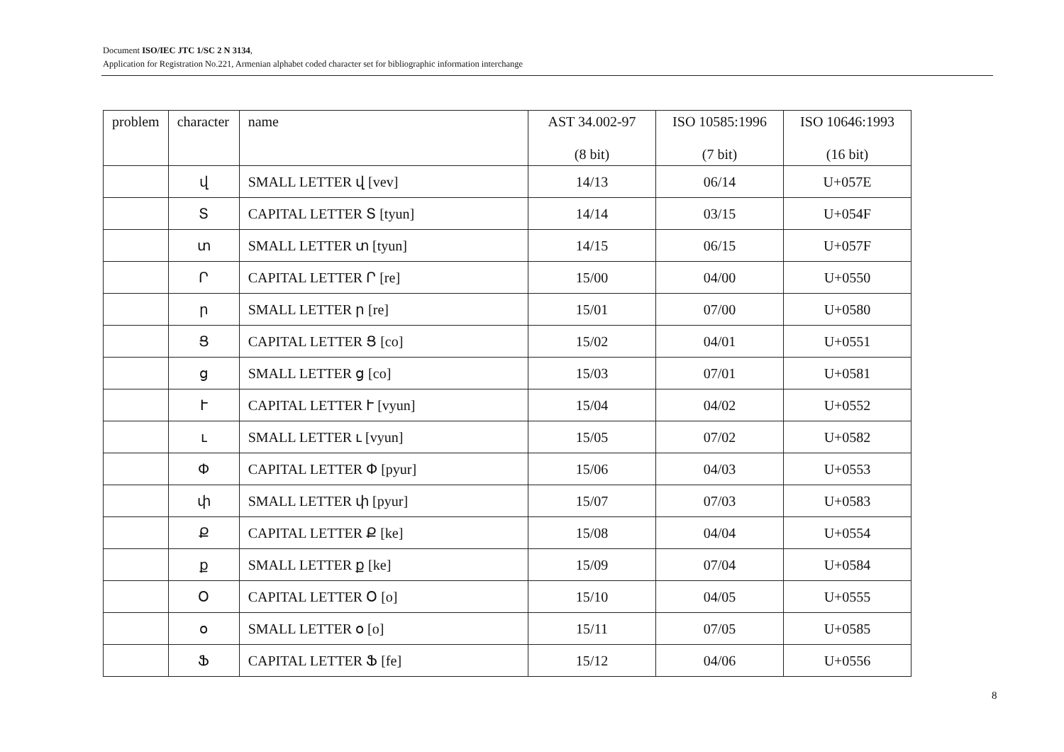Document ISO/IEC JTC 1/SC 2 N 3134,
Application for Registration No.221, Armenian alphabet coded character set for bibliographic information interchange
| problem | character | name | AST 34.002-97 (8 bit) | ISO 10585:1996 (7 bit) | ISO 10646:1993 (16 bit) |
| --- | --- | --- | --- | --- | --- |
| | վ | SMALL LETTER վ [vev] | 14/13 | 06/14 | U+057E |
| | Տ | CAPITAL LETTER Տ [tyun] | 14/14 | 03/15 | U+054F |
| | տ | SMALL LETTER տ [tyun] | 14/15 | 06/15 | U+057F |
| | Ր | CAPITAL LETTER Ր [re] | 15/00 | 04/00 | U+0550 |
| | ր | SMALL LETTER ր [re] | 15/01 | 07/00 | U+0580 |
| | Ց | CAPITAL LETTER Ց [co] | 15/02 | 04/01 | U+0551 |
| | ց | SMALL LETTER ց [co] | 15/03 | 07/01 | U+0581 |
| | Ւ | CAPITAL LETTER Ւ [vyun] | 15/04 | 04/02 | U+0552 |
| | ւ | SMALL LETTER ւ [vyun] | 15/05 | 07/02 | U+0582 |
| | Փ | CAPITAL LETTER Փ [pyur] | 15/06 | 04/03 | U+0553 |
| | փ | SMALL LETTER փ [pyur] | 15/07 | 07/03 | U+0583 |
| | Ք | CAPITAL LETTER Ք [ke] | 15/08 | 04/04 | U+0554 |
| | ք | SMALL LETTER ք [ke] | 15/09 | 07/04 | U+0584 |
| | Օ | CAPITAL LETTER Օ [o] | 15/10 | 04/05 | U+0555 |
| | օ | SMALL LETTER օ [o] | 15/11 | 07/05 | U+0585 |
| | Ֆ | CAPITAL LETTER Ֆ [fe] | 15/12 | 04/06 | U+0556 |
8